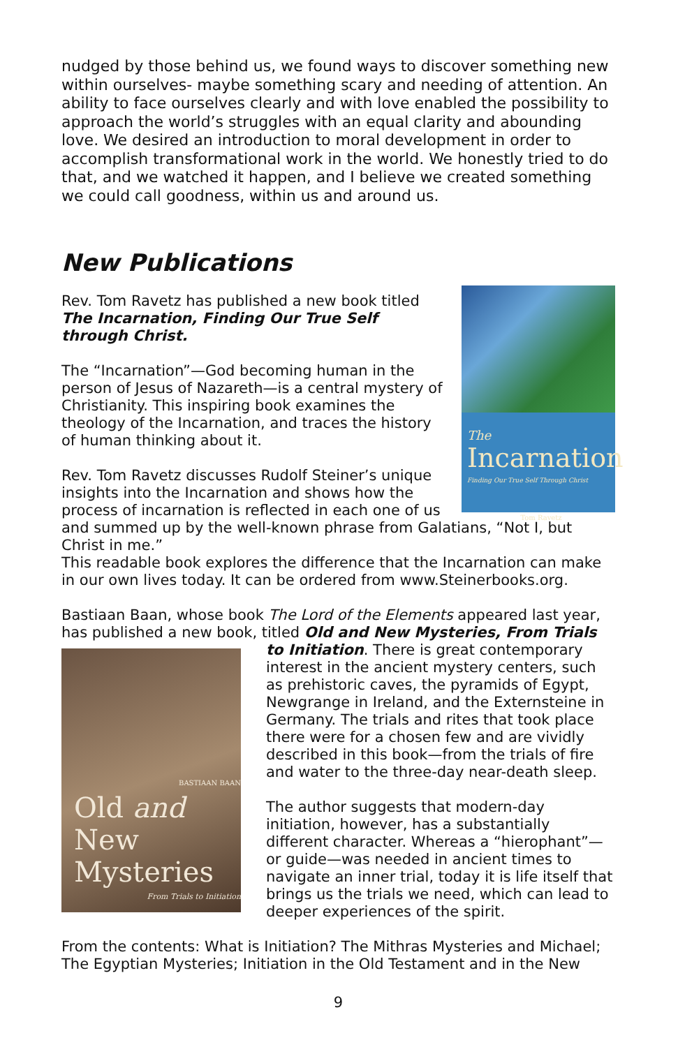nudged by those behind us, we found ways to discover something new within ourselves- maybe something scary and needing of attention. An ability to face ourselves clearly and with love enabled the possibility to approach the world’s struggles with an equal clarity and abounding love. We desired an introduction to moral development in order to accomplish transformational work in the world. We honestly tried to do that, and we watched it happen, and I believe we created something we could call goodness, within us and around us.
New Publications
The
Incarnation
Finding Our True Self Through Christ
Tom Ravetz
Rev. Tom Ravetz has published a new book titled The Incarnation, Finding Our True Self through Christ.
The “Incarnation”—God becoming human in the person of Jesus of Nazareth—is a central mystery of Christianity. This inspiring book examines the theology of the Incarnation, and traces the history of human thinking about it.
Rev. Tom Ravetz discusses Rudolf Steiner’s unique insights into the Incarnation and shows how the process of incarnation is reflected in each one of us and summed up by the well-known phrase from Galatians, “Not I, but Christ in me.”
This readable book explores the difference that the Incarnation can make in our own lives today. It can be ordered from www.Steinerbooks.org.
Bastiaan Baan, whose book The Lord of the Elements appeared last year, has published a new book, titled Old and New Mysteries, From Trials BASTIAAN BAAN
Old and New
Mysteries
From Trials to Initiation to Initiation. There is great contemporary interest in the ancient mystery centers, such as prehistoric caves, the pyramids of Egypt, Newgrange in Ireland, and the Externsteine in Germany. The trials and rites that took place there were for a chosen few and are vividly described in this book—from the trials of fire and water to the three-day near-death sleep.
The author suggests that modern-day initiation, however, has a substantially different character. Whereas a “hierophant”—or guide—was needed in ancient times to navigate an inner trial, today it is life itself that brings us the trials we need, which can lead to deeper experiences of the spirit.
From the contents: What is Initiation? The Mithras Mysteries and Michael; The Egyptian Mysteries; Initiation in the Old Testament and in the New
9